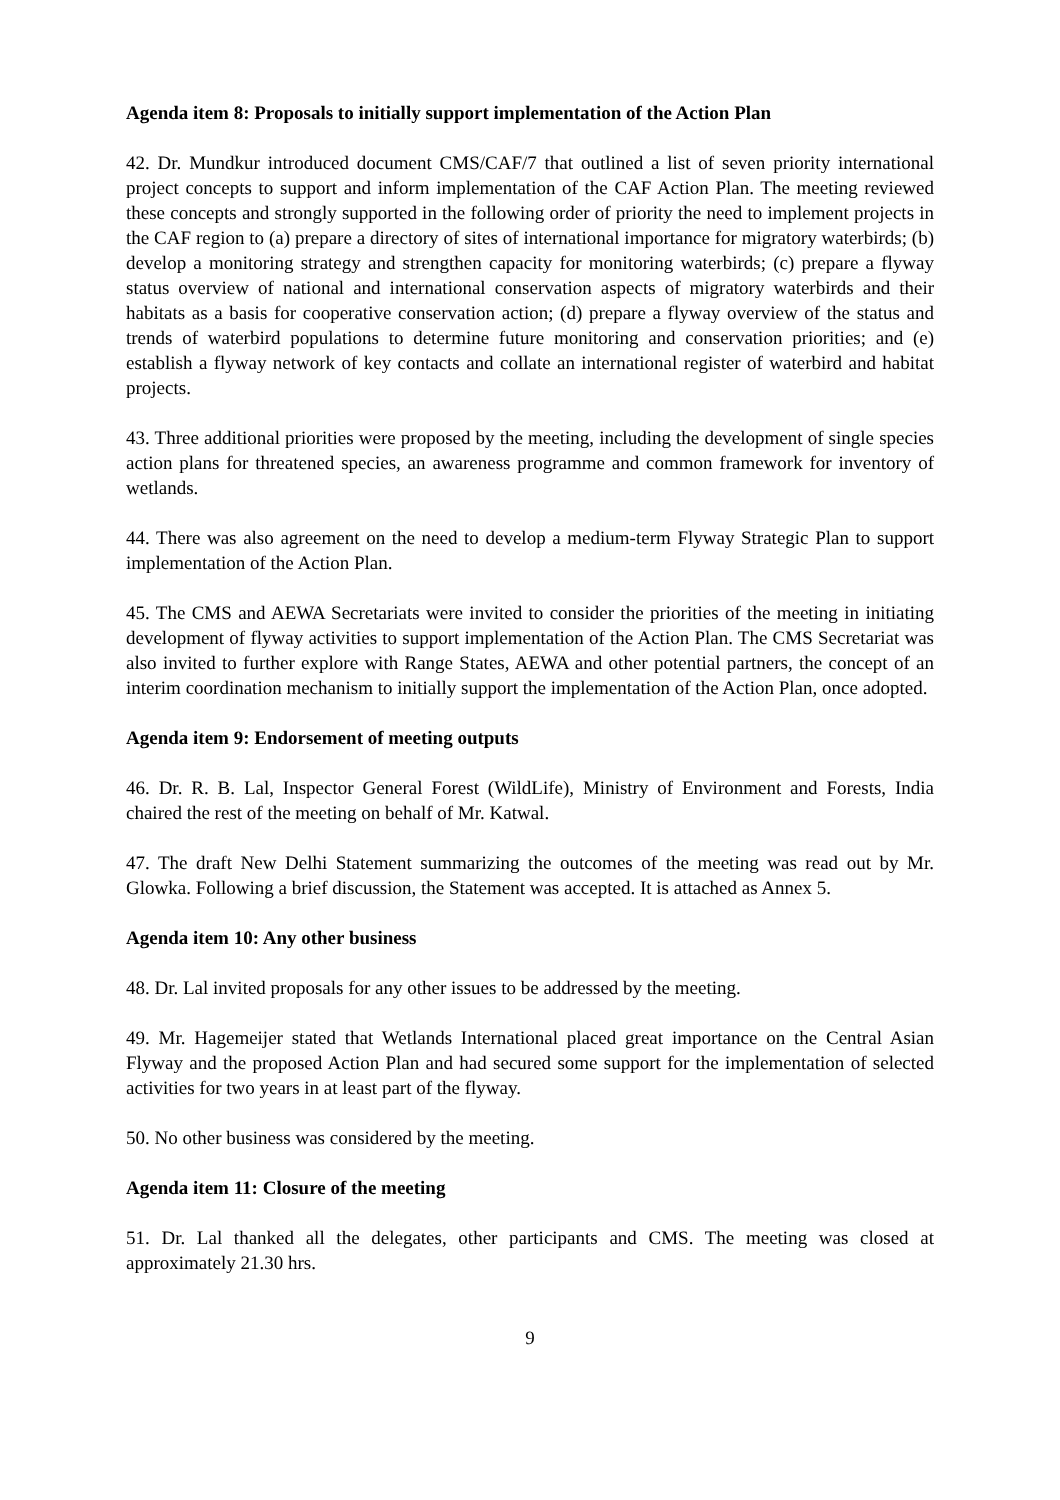Agenda item 8: Proposals to initially support implementation of the Action Plan
42. Dr. Mundkur introduced document CMS/CAF/7 that outlined a list of seven priority international project concepts to support and inform implementation of the CAF Action Plan. The meeting reviewed these concepts and strongly supported in the following order of priority the need to implement projects in the CAF region to (a) prepare a directory of sites of international importance for migratory waterbirds; (b) develop a monitoring strategy and strengthen capacity for monitoring waterbirds; (c) prepare a flyway status overview of national and international conservation aspects of migratory waterbirds and their habitats as a basis for cooperative conservation action; (d) prepare a flyway overview of the status and trends of waterbird populations to determine future monitoring and conservation priorities; and (e) establish a flyway network of key contacts and collate an international register of waterbird and habitat projects.
43. Three additional priorities were proposed by the meeting, including the development of single species action plans for threatened species, an awareness programme and common framework for inventory of wetlands.
44. There was also agreement on the need to develop a medium-term Flyway Strategic Plan to support implementation of the Action Plan.
45. The CMS and AEWA Secretariats were invited to consider the priorities of the meeting in initiating development of flyway activities to support implementation of the Action Plan. The CMS Secretariat was also invited to further explore with Range States, AEWA and other potential partners, the concept of an interim coordination mechanism to initially support the implementation of the Action Plan, once adopted.
Agenda item 9: Endorsement of meeting outputs
46. Dr. R. B. Lal, Inspector General Forest (WildLife), Ministry of Environment and Forests, India chaired the rest of the meeting on behalf of Mr. Katwal.
47. The draft New Delhi Statement summarizing the outcomes of the meeting was read out by Mr. Glowka. Following a brief discussion, the Statement was accepted. It is attached as Annex 5.
Agenda item 10: Any other business
48. Dr. Lal invited proposals for any other issues to be addressed by the meeting.
49. Mr. Hagemeijer stated that Wetlands International placed great importance on the Central Asian Flyway and the proposed Action Plan and had secured some support for the implementation of selected activities for two years in at least part of the flyway.
50. No other business was considered by the meeting.
Agenda item 11: Closure of the meeting
51. Dr. Lal thanked all the delegates, other participants and CMS. The meeting was closed at approximately 21.30 hrs.
9